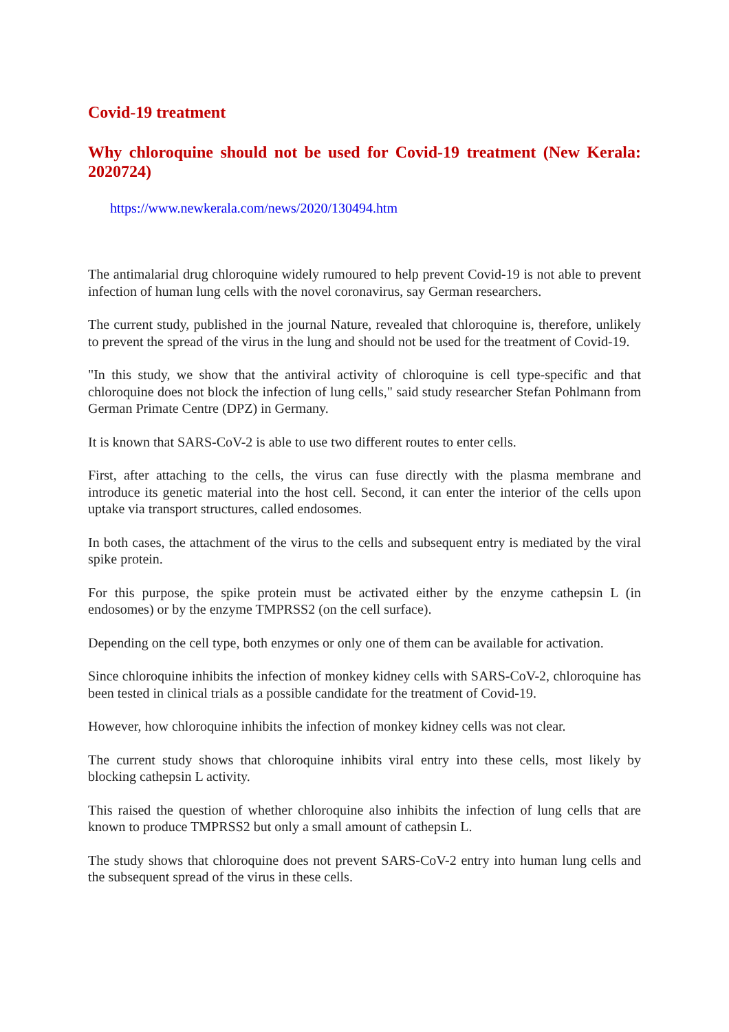Covid-19 treatment
Why chloroquine should not be used for Covid-19 treatment (New Kerala: 2020724)
https://www.newkerala.com/news/2020/130494.htm
The antimalarial drug chloroquine widely rumoured to help prevent Covid-19 is not able to prevent infection of human lung cells with the novel coronavirus, say German researchers.
The current study, published in the journal Nature, revealed that chloroquine is, therefore, unlikely to prevent the spread of the virus in the lung and should not be used for the treatment of Covid-19.
"In this study, we show that the antiviral activity of chloroquine is cell type-specific and that chloroquine does not block the infection of lung cells," said study researcher Stefan Pohlmann from German Primate Centre (DPZ) in Germany.
It is known that SARS-CoV-2 is able to use two different routes to enter cells.
First, after attaching to the cells, the virus can fuse directly with the plasma membrane and introduce its genetic material into the host cell. Second, it can enter the interior of the cells upon uptake via transport structures, called endosomes.
In both cases, the attachment of the virus to the cells and subsequent entry is mediated by the viral spike protein.
For this purpose, the spike protein must be activated either by the enzyme cathepsin L (in endosomes) or by the enzyme TMPRSS2 (on the cell surface).
Depending on the cell type, both enzymes or only one of them can be available for activation.
Since chloroquine inhibits the infection of monkey kidney cells with SARS-CoV-2, chloroquine has been tested in clinical trials as a possible candidate for the treatment of Covid-19.
However, how chloroquine inhibits the infection of monkey kidney cells was not clear.
The current study shows that chloroquine inhibits viral entry into these cells, most likely by blocking cathepsin L activity.
This raised the question of whether chloroquine also inhibits the infection of lung cells that are known to produce TMPRSS2 but only a small amount of cathepsin L.
The study shows that chloroquine does not prevent SARS-CoV-2 entry into human lung cells and the subsequent spread of the virus in these cells.